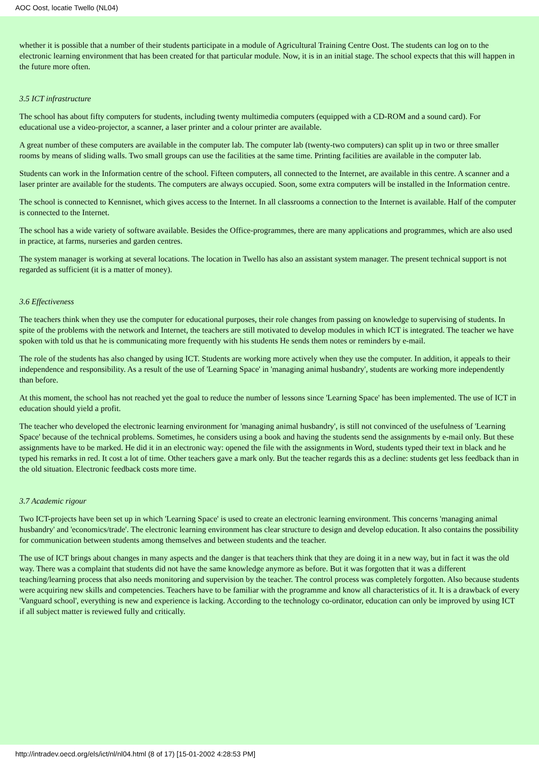AOC Oost, locatie Twello (NL04)
whether it is possible that a number of their students participate in a module of Agricultural Training Centre Oost. The students can log on to the electronic learning environment that has been created for that particular module. Now, it is in an initial stage. The school expects that this will happen in the future more often.
3.5 ICT infrastructure
The school has about fifty computers for students, including twenty multimedia computers (equipped with a CD-ROM and a sound card). For educational use a video-projector, a scanner, a laser printer and a colour printer are available.
A great number of these computers are available in the computer lab. The computer lab (twenty-two computers) can split up in two or three smaller rooms by means of sliding walls. Two small groups can use the facilities at the same time. Printing facilities are available in the computer lab.
Students can work in the Information centre of the school. Fifteen computers, all connected to the Internet, are available in this centre. A scanner and a laser printer are available for the students. The computers are always occupied. Soon, some extra computers will be installed in the Information centre.
The school is connected to Kennisnet, which gives access to the Internet. In all classrooms a connection to the Internet is available. Half of the computer is connected to the Internet.
The school has a wide variety of software available. Besides the Office-programmes, there are many applications and programmes, which are also used in practice, at farms, nurseries and garden centres.
The system manager is working at several locations. The location in Twello has also an assistant system manager. The present technical support is not regarded as sufficient (it is a matter of money).
3.6 Effectiveness
The teachers think when they use the computer for educational purposes, their role changes from passing on knowledge to supervising of students. In spite of the problems with the network and Internet, the teachers are still motivated to develop modules in which ICT is integrated. The teacher we have spoken with told us that he is communicating more frequently with his students He sends them notes or reminders by e-mail.
The role of the students has also changed by using ICT. Students are working more actively when they use the computer. In addition, it appeals to their independence and responsibility. As a result of the use of 'Learning Space' in 'managing animal husbandry', students are working more independently than before.
At this moment, the school has not reached yet the goal to reduce the number of lessons since 'Learning Space' has been implemented. The use of ICT in education should yield a profit.
The teacher who developed the electronic learning environment for 'managing animal husbandry', is still not convinced of the usefulness of 'Learning Space' because of the technical problems. Sometimes, he considers using a book and having the students send the assignments by e-mail only. But these assignments have to be marked. He did it in an electronic way: opened the file with the assignments in Word, students typed their text in black and he typed his remarks in red. It cost a lot of time. Other teachers gave a mark only. But the teacher regards this as a decline: students get less feedback than in the old situation. Electronic feedback costs more time.
3.7 Academic rigour
Two ICT-projects have been set up in which 'Learning Space' is used to create an electronic learning environment. This concerns 'managing animal husbandry' and 'economics/trade'. The electronic learning environment has clear structure to design and develop education. It also contains the possibility for communication between students among themselves and between students and the teacher.
The use of ICT brings about changes in many aspects and the danger is that teachers think that they are doing it in a new way, but in fact it was the old way. There was a complaint that students did not have the same knowledge anymore as before. But it was forgotten that it was a different teaching/learning process that also needs monitoring and supervision by the teacher. The control process was completely forgotten. Also because students were acquiring new skills and competencies. Teachers have to be familiar with the programme and know all characteristics of it. It is a drawback of every 'Vanguard school', everything is new and experience is lacking. According to the technology co-ordinator, education can only be improved by using ICT if all subject matter is reviewed fully and critically.
http://intradev.oecd.org/els/ict/nl/nl04.html (8 of 17) [15-01-2002 4:28:53 PM]